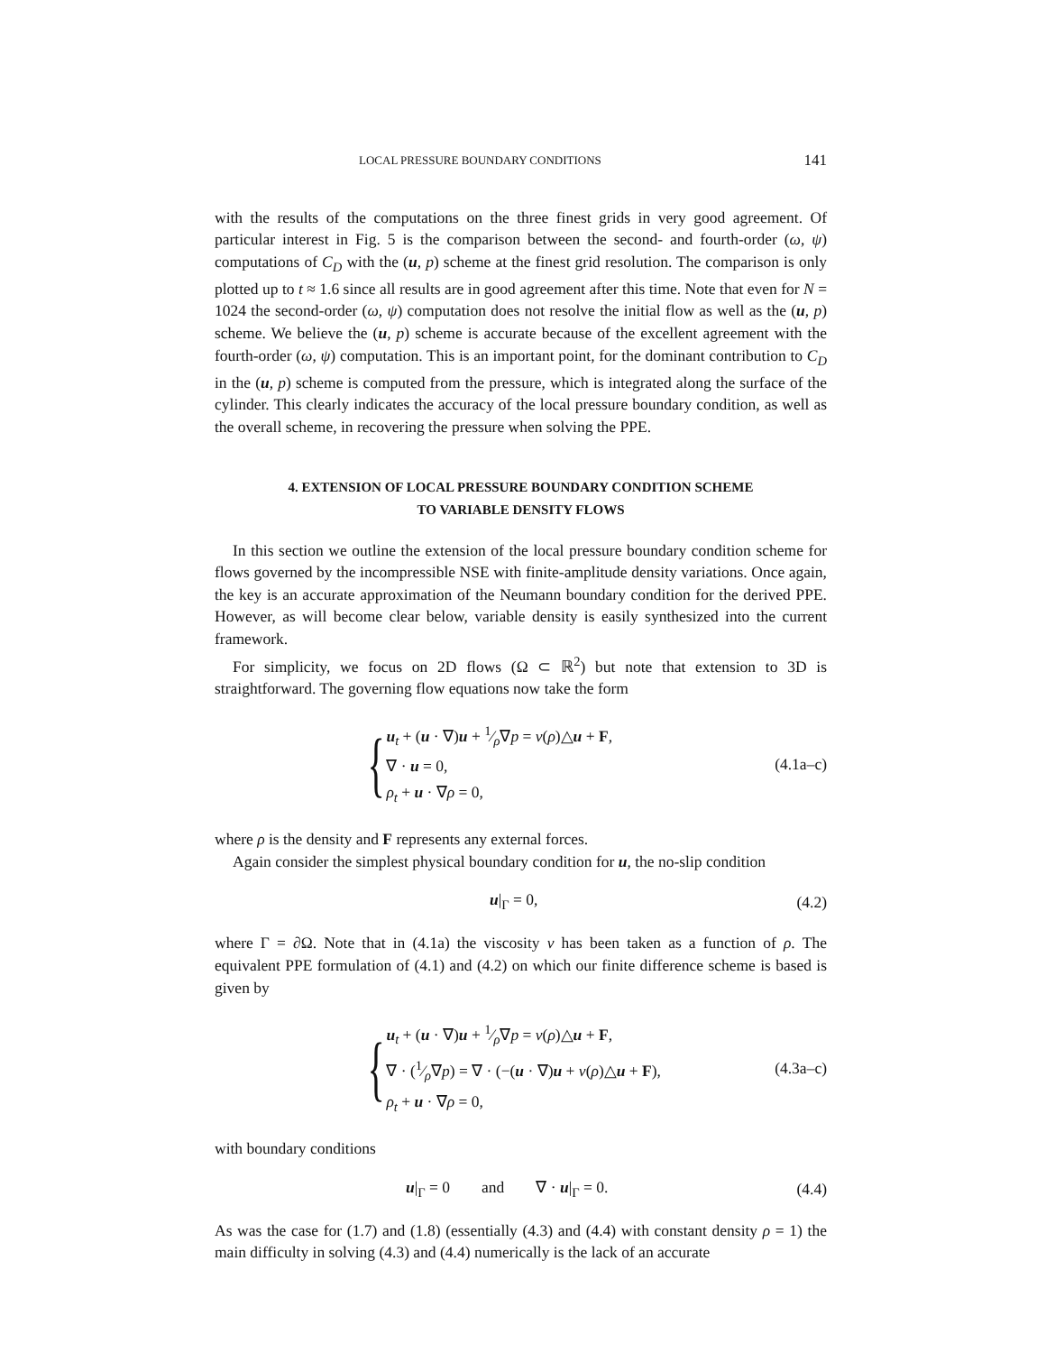LOCAL PRESSURE BOUNDARY CONDITIONS 141
with the results of the computations on the three finest grids in very good agreement. Of particular interest in Fig. 5 is the comparison between the second- and fourth-order (ω, ψ) computations of C<sub>D</sub> with the (u, p) scheme at the finest grid resolution. The comparison is only plotted up to t ≈ 1.6 since all results are in good agreement after this time. Note that even for N = 1024 the second-order (ω, ψ) computation does not resolve the initial flow as well as the (u, p) scheme. We believe the (u, p) scheme is accurate because of the excellent agreement with the fourth-order (ω, ψ) computation. This is an important point, for the dominant contribution to C<sub>D</sub> in the (u, p) scheme is computed from the pressure, which is integrated along the surface of the cylinder. This clearly indicates the accuracy of the local pressure boundary condition, as well as the overall scheme, in recovering the pressure when solving the PPE.
4. EXTENSION OF LOCAL PRESSURE BOUNDARY CONDITION SCHEME
TO VARIABLE DENSITY FLOWS
In this section we outline the extension of the local pressure boundary condition scheme for flows governed by the incompressible NSE with finite-amplitude density variations. Once again, the key is an accurate approximation of the Neumann boundary condition for the derived PPE. However, as will become clear below, variable density is easily synthesized into the current framework.
For simplicity, we focus on 2D flows (Ω ⊂ ℝ<sup>2</sup>) but note that extension to 3D is straightforward. The governing flow equations now take the form
{
u<sub>t</sub> + (u · ∇)u + 1⁄ρ∇p = ν(ρ)△u + F,
∇ · u = 0,
ρ<sub>t</sub> + u · ∇ρ = 0,
(4.1a–c)
where ρ is the density and F represents any external forces.
Again consider the simplest physical boundary condition for u, the no-slip condition
​u|<sub>Γ</sub> = 0, (4.2)
where Γ = ∂Ω. Note that in (4.1a) the viscosity ν has been taken as a function of ρ. The equivalent PPE formulation of (4.1) and (4.2) on which our finite difference scheme is based is given by
{
u<sub>t</sub> + (u · ∇)u + 1⁄ρ∇p = ν(ρ)△u + F,
∇ · (1⁄ρ∇p) = ∇ · (−(u · ∇)u + ν(ρ)△u + F),
ρ<sub>t</sub> + u · ∇ρ = 0,
(4.3a–c)
with boundary conditions
u|<sub>Γ</sub> = 0 and ∇ · u|<sub>Γ</sub> = 0. (4.4)
As was the case for (1.7) and (1.8) (essentially (4.3) and (4.4) with constant density ρ = 1) the main difficulty in solving (4.3) and (4.4) numerically is the lack of an accurate